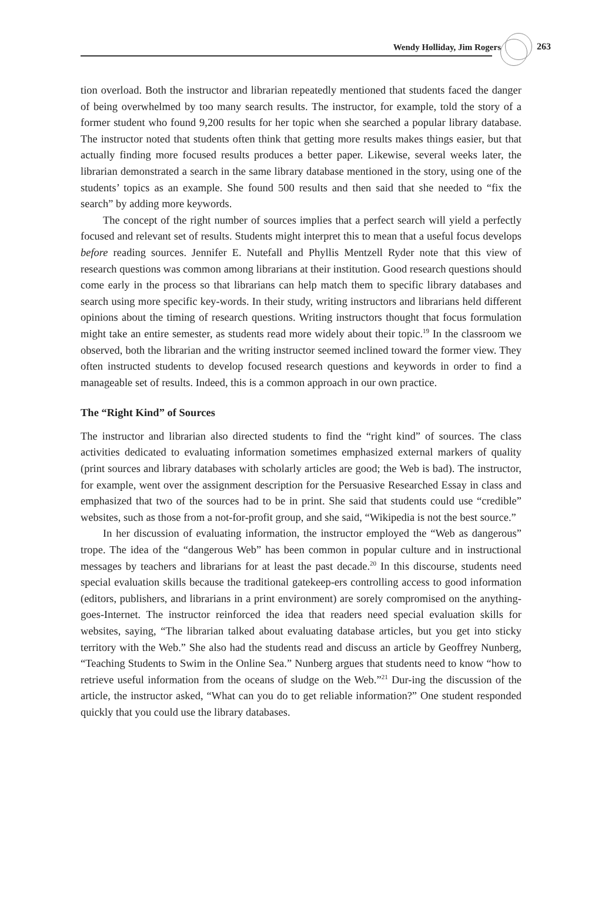Wendy Holliday, Jim Rogers 263
tion overload. Both the instructor and librarian repeatedly mentioned that students faced the danger of being overwhelmed by too many search results. The instructor, for example, told the story of a former student who found 9,200 results for her topic when she searched a popular library database. The instructor noted that students often think that getting more results makes things easier, but that actually finding more focused results produces a better paper. Likewise, several weeks later, the librarian demonstrated a search in the same library database mentioned in the story, using one of the students’ topics as an example. She found 500 results and then said that she needed to “fix the search” by adding more keywords.
The concept of the right number of sources implies that a perfect search will yield a perfectly focused and relevant set of results. Students might interpret this to mean that a useful focus develops before reading sources. Jennifer E. Nutefall and Phyllis Mentzell Ryder note that this view of research questions was common among librarians at their institution. Good research questions should come early in the process so that librarians can help match them to specific library databases and search using more specific key-words. In their study, writing instructors and librarians held different opinions about the timing of research questions. Writing instructors thought that focus formulation might take an entire semester, as students read more widely about their topic.<sup>19</sup> In the classroom we observed, both the librarian and the writing instructor seemed inclined toward the former view. They often instructed students to develop focused research questions and keywords in order to find a manageable set of results. Indeed, this is a common approach in our own practice.
The “Right Kind” of Sources
The instructor and librarian also directed students to find the “right kind” of sources. The class activities dedicated to evaluating information sometimes emphasized external markers of quality (print sources and library databases with scholarly articles are good; the Web is bad). The instructor, for example, went over the assignment description for the Persuasive Researched Essay in class and emphasized that two of the sources had to be in print. She said that students could use “credible” websites, such as those from a not-for-profit group, and she said, “Wikipedia is not the best source.”
In her discussion of evaluating information, the instructor employed the “Web as dangerous” trope. The idea of the “dangerous Web” has been common in popular culture and in instructional messages by teachers and librarians for at least the past decade.<sup>20</sup> In this discourse, students need special evaluation skills because the traditional gatekeep-ers controlling access to good information (editors, publishers, and librarians in a print environment) are sorely compromised on the anything-goes-Internet. The instructor reinforced the idea that readers need special evaluation skills for websites, saying, “The librarian talked about evaluating database articles, but you get into sticky territory with the Web.” She also had the students read and discuss an article by Geoffrey Nunberg, “Teaching Students to Swim in the Online Sea.” Nunberg argues that students need to know “how to retrieve useful information from the oceans of sludge on the Web.”<sup>21</sup> Dur-ing the discussion of the article, the instructor asked, “What can you do to get reliable information?” One student responded quickly that you could use the library databases.